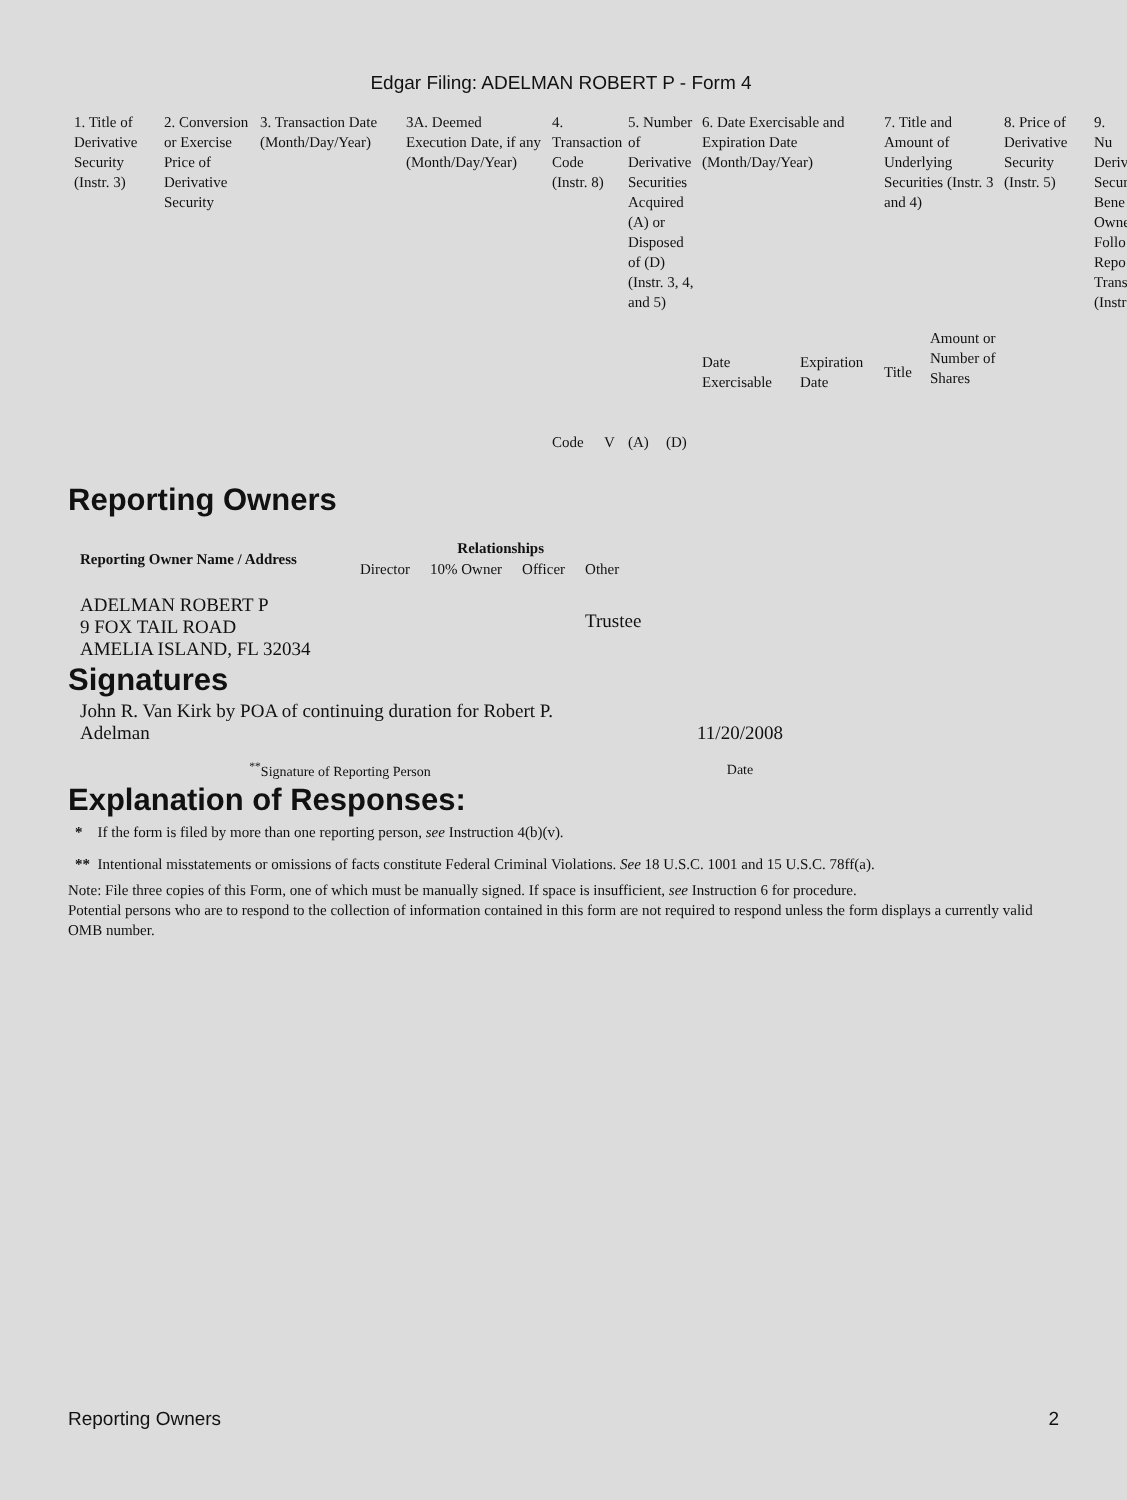Edgar Filing: ADELMAN ROBERT P - Form 4
| 1. Title of Derivative Security (Instr. 3) | 2. Conversion or Exercise Price of Derivative Security | 3. Transaction Date (Month/Day/Year) | 3A. Deemed Execution Date, if any (Month/Day/Year) | 4. Transaction Code (Instr. 8) | | 5. Number of Derivative Securities Acquired (A) or Disposed of (D) (Instr. 3, 4, and 5) | | 6. Date Exercisable and Expiration Date (Month/Day/Year) | | 7. Title and Amount of Underlying Securities (Instr. 3 and 4) | | 8. Price of Derivative Security (Instr. 5) | 9. Nu Deriv Secur Bene Owne Follo Repo Trans (Instr |
| --- | --- | --- | --- | --- | --- | --- | --- | --- | --- | --- | --- | --- | --- |
| | | | | Code | V | (A) | (D) | Date Exercisable | Expiration Date | Title | Amount or Number of Shares | | |
Reporting Owners
| Reporting Owner Name / Address | Relationships | | | |
| --- | --- | --- | --- | --- |
| | Director | 10% Owner | Officer | Other |
| ADELMAN ROBERT P 9 FOX TAIL ROAD AMELIA ISLAND, FL 32034 | | | | Trustee |
Signatures
| John R. Van Kirk by POA of continuing duration for Robert P. Adelman | 11/20/2008 |
| <sup>**</sup> Signature of Reporting Person | Date |
Explanation of Responses:
* If the form is filed by more than one reporting person, see Instruction 4(b)(v).
** Intentional misstatements or omissions of facts constitute Federal Criminal Violations. See 18 U.S.C. 1001 and 15 U.S.C. 78ff(a).
Note: File three copies of this Form, one of which must be manually signed. If space is insufficient, see Instruction 6 for procedure.
Potential persons who are to respond to the collection of information contained in this form are not required to respond unless the form displays a currently valid OMB number.
Reporting Owners 2